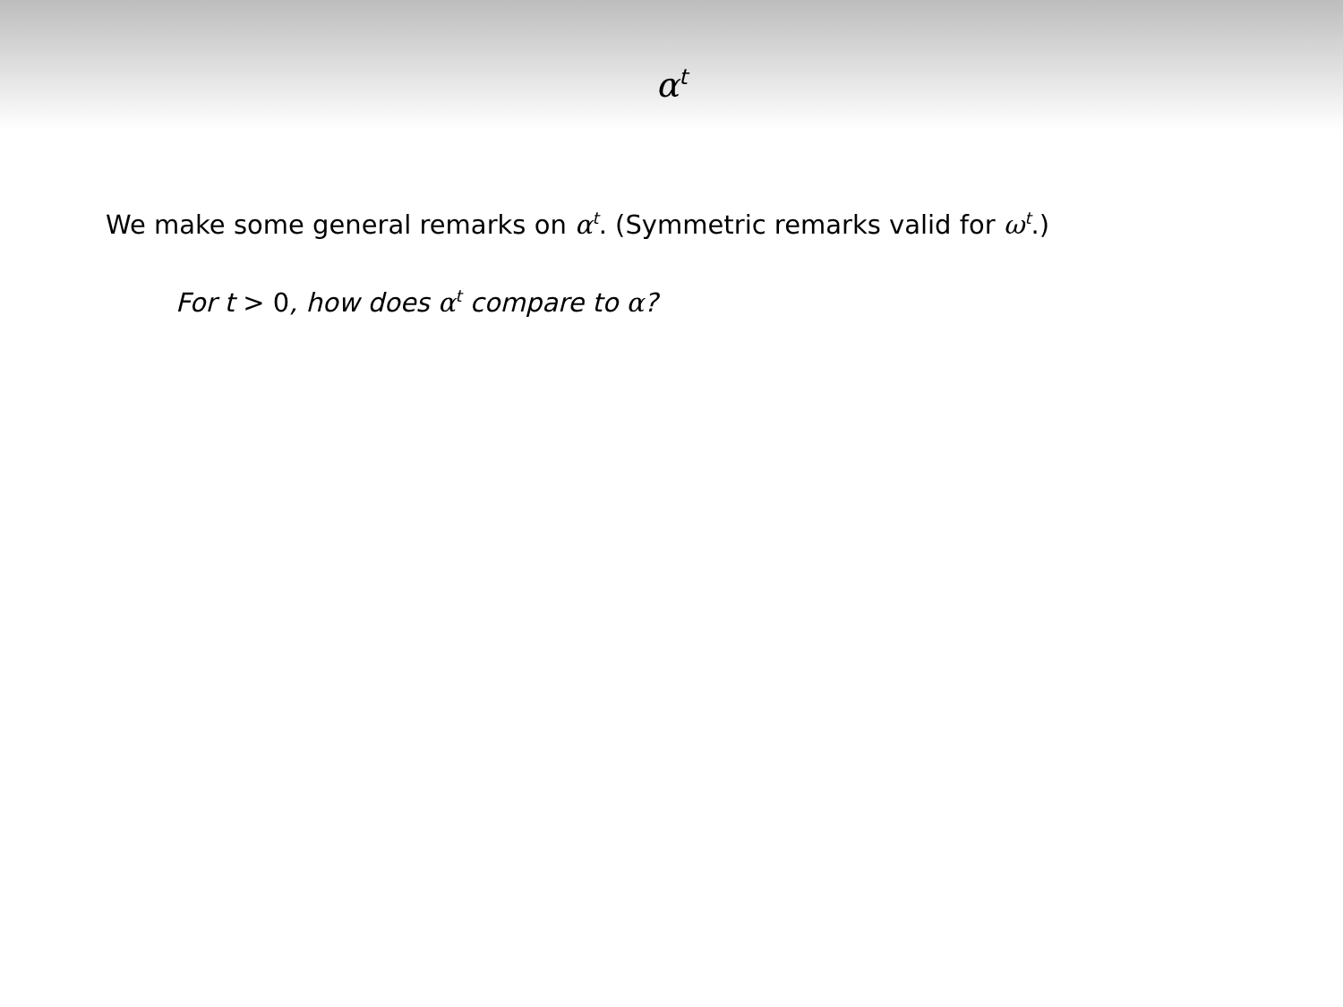α<sup>t</sup>
We make some general remarks on α<sup>t</sup>. (Symmetric remarks valid for ω<sup>t</sup>.)
For t > 0, how does α<sup>t</sup> compare to α?